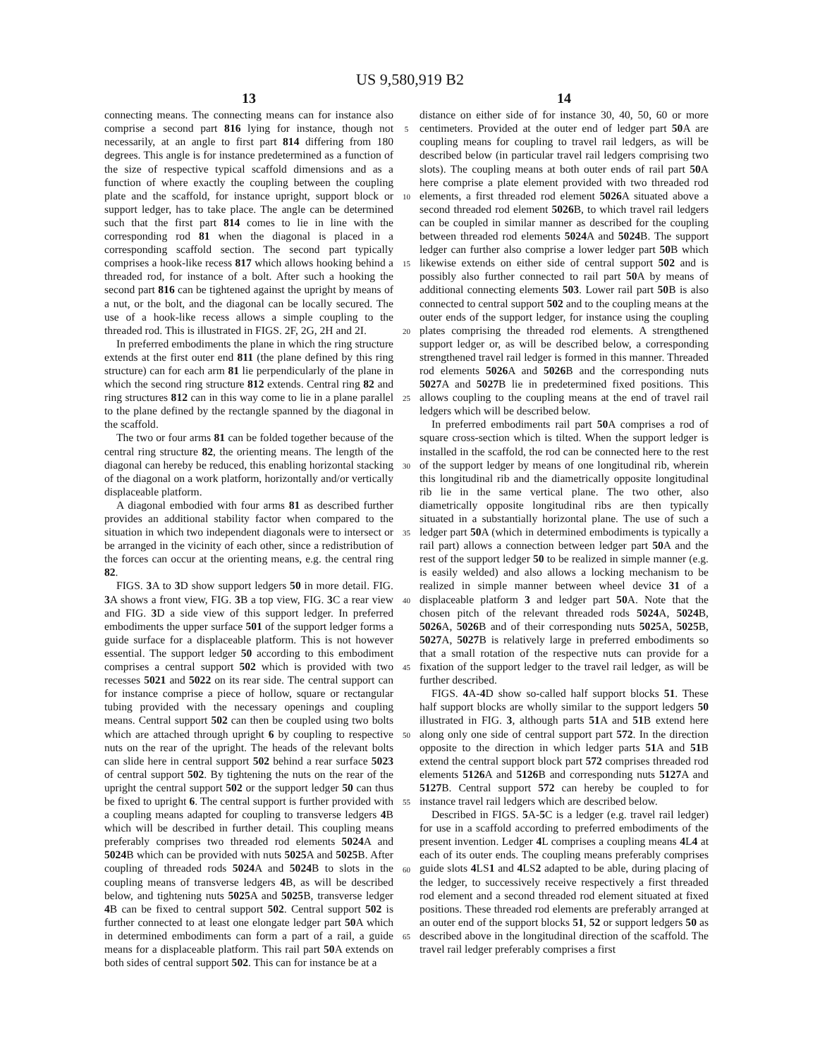US 9,580,919 B2
13
connecting means. The connecting means can for instance also comprise a second part 816 lying for instance, though not necessarily, at an angle to first part 814 differing from 180 degrees. This angle is for instance predetermined as a function of the size of respective typical scaffold dimensions and as a function of where exactly the coupling between the coupling plate and the scaffold, for instance upright, support block or support ledger, has to take place. The angle can be determined such that the first part 814 comes to lie in line with the corresponding rod 81 when the diagonal is placed in a corresponding scaffold section. The second part typically comprises a hook-like recess 817 which allows hooking behind a threaded rod, for instance of a bolt. After such a hooking the second part 816 can be tightened against the upright by means of a nut, or the bolt, and the diagonal can be locally secured. The use of a hook-like recess allows a simple coupling to the threaded rod. This is illustrated in FIGS. 2F, 2G, 2H and 2I.
In preferred embodiments the plane in which the ring structure extends at the first outer end 811 (the plane defined by this ring structure) can for each arm 81 lie perpendicularly of the plane in which the second ring structure 812 extends. Central ring 82 and ring structures 812 can in this way come to lie in a plane parallel to the plane defined by the rectangle spanned by the diagonal in the scaffold.
The two or four arms 81 can be folded together because of the central ring structure 82, the orienting means. The length of the diagonal can hereby be reduced, this enabling horizontal stacking of the diagonal on a work platform, horizontally and/or vertically displaceable platform.
A diagonal embodied with four arms 81 as described further provides an additional stability factor when compared to the situation in which two independent diagonals were to intersect or be arranged in the vicinity of each other, since a redistribution of the forces can occur at the orienting means, e.g. the central ring 82.
FIGS. 3 A to 3 D show support ledgers 50 in more detail. FIG. 3 A shows a front view, FIG. 3 B a top view, FIG. 3 C a rear view and FIG. 3 D a side view of this support ledger. In preferred embodiments the upper surface 501 of the support ledger forms a guide surface for a displaceable platform. This is not however essential. The support ledger 50 according to this embodiment comprises a central support 502 which is provided with two recesses 5021 and 5022 on its rear side. The central support can for instance comprise a piece of hollow, square or rectangular tubing provided with the necessary openings and coupling means. Central support 502 can then be coupled using two bolts which are attached through upright 6 by coupling to respective nuts on the rear of the upright. The heads of the relevant bolts can slide here in central support 502 behind a rear surface 5023 of central support 502. By tightening the nuts on the rear of the upright the central support 502 or the support ledger 50 can thus be fixed to upright 6. The central support is further provided with a coupling means adapted for coupling to transverse ledgers 4 B which will be described in further detail. This coupling means preferably comprises two threaded rod elements 5024 A and 5024 B which can be provided with nuts 5025 A and 5025 B. After coupling of threaded rods 5024 A and 5024 B to slots in the coupling means of transverse ledgers 4 B, as will be described below, and tightening nuts 5025 A and 5025 B, transverse ledger 4 B can be fixed to central support 502. Central support 502 is further connected to at least one elongate ledger part 50 A which in determined embodiments can form a part of a rail, a guide means for a displaceable platform. This rail part 50 A extends on both sides of central support 502. This can for instance be at a
5
10
15
20
25
30
35
40
45
50
55
60
65
14
distance on either side of for instance 30, 40, 50, 60 or more centimeters. Provided at the outer end of ledger part 50 A are coupling means for coupling to travel rail ledgers, as will be described below (in particular travel rail ledgers comprising two slots). The coupling means at both outer ends of rail part 50 A here comprise a plate element provided with two threaded rod elements, a first threaded rod element 5026 A situated above a second threaded rod element 5026 B, to which travel rail ledgers can be coupled in similar manner as described for the coupling between threaded rod elements 5024 A and 5024 B. The support ledger can further also comprise a lower ledger part 50 B which likewise extends on either side of central support 502 and is possibly also further connected to rail part 50 A by means of additional connecting elements 503. Lower rail part 50 B is also connected to central support 502 and to the coupling means at the outer ends of the support ledger, for instance using the coupling plates comprising the threaded rod elements. A strengthened support ledger or, as will be described below, a corresponding strengthened travel rail ledger is formed in this manner. Threaded rod elements 5026 A and 5026 B and the corresponding nuts 5027 A and 5027 B lie in predetermined fixed positions. This allows coupling to the coupling means at the end of travel rail ledgers which will be described below.
In preferred embodiments rail part 50 A comprises a rod of square cross-section which is tilted. When the support ledger is installed in the scaffold, the rod can be connected here to the rest of the support ledger by means of one longitudinal rib, wherein this longitudinal rib and the diametrically opposite longitudinal rib lie in the same vertical plane. The two other, also diametrically opposite longitudinal ribs are then typically situated in a substantially horizontal plane. The use of such a ledger part 50 A (which in determined embodiments is typically a rail part) allows a connection between ledger part 50 A and the rest of the support ledger 50 to be realized in simple manner (e.g. is easily welded) and also allows a locking mechanism to be realized in simple manner between wheel device 31 of a displaceable platform 3 and ledger part 50 A. Note that the chosen pitch of the relevant threaded rods 5024 A, 5024 B, 5026 A, 5026 B and of their corresponding nuts 5025 A, 5025 B, 5027 A, 5027 B is relatively large in preferred embodiments so that a small rotation of the respective nuts can provide for a fixation of the support ledger to the travel rail ledger, as will be further described.
FIGS. 4 A-4 D show so-called half support blocks 51. These half support blocks are wholly similar to the support ledgers 50 illustrated in FIG. 3, although parts 51 A and 51 B extend here along only one side of central support part 572. In the direction opposite to the direction in which ledger parts 51 A and 51 B extend the central support block part 572 comprises threaded rod elements 5126 A and 5126 B and corresponding nuts 5127 A and 5127 B. Central support 572 can hereby be coupled to for instance travel rail ledgers which are described below.
Described in FIGS. 5 A-5 C is a ledger (e.g. travel rail ledger) for use in a scaffold according to preferred embodiments of the present invention. Ledger 4 L comprises a coupling means 4 L4 at each of its outer ends. The coupling means preferably comprises guide slots 4 LS1 and 4 LS2 adapted to be able, during placing of the ledger, to successively receive respectively a first threaded rod element and a second threaded rod element situated at fixed positions. These threaded rod elements are preferably arranged at an outer end of the support blocks 51, 52 or support ledgers 50 as described above in the longitudinal direction of the scaffold. The travel rail ledger preferably comprises a first